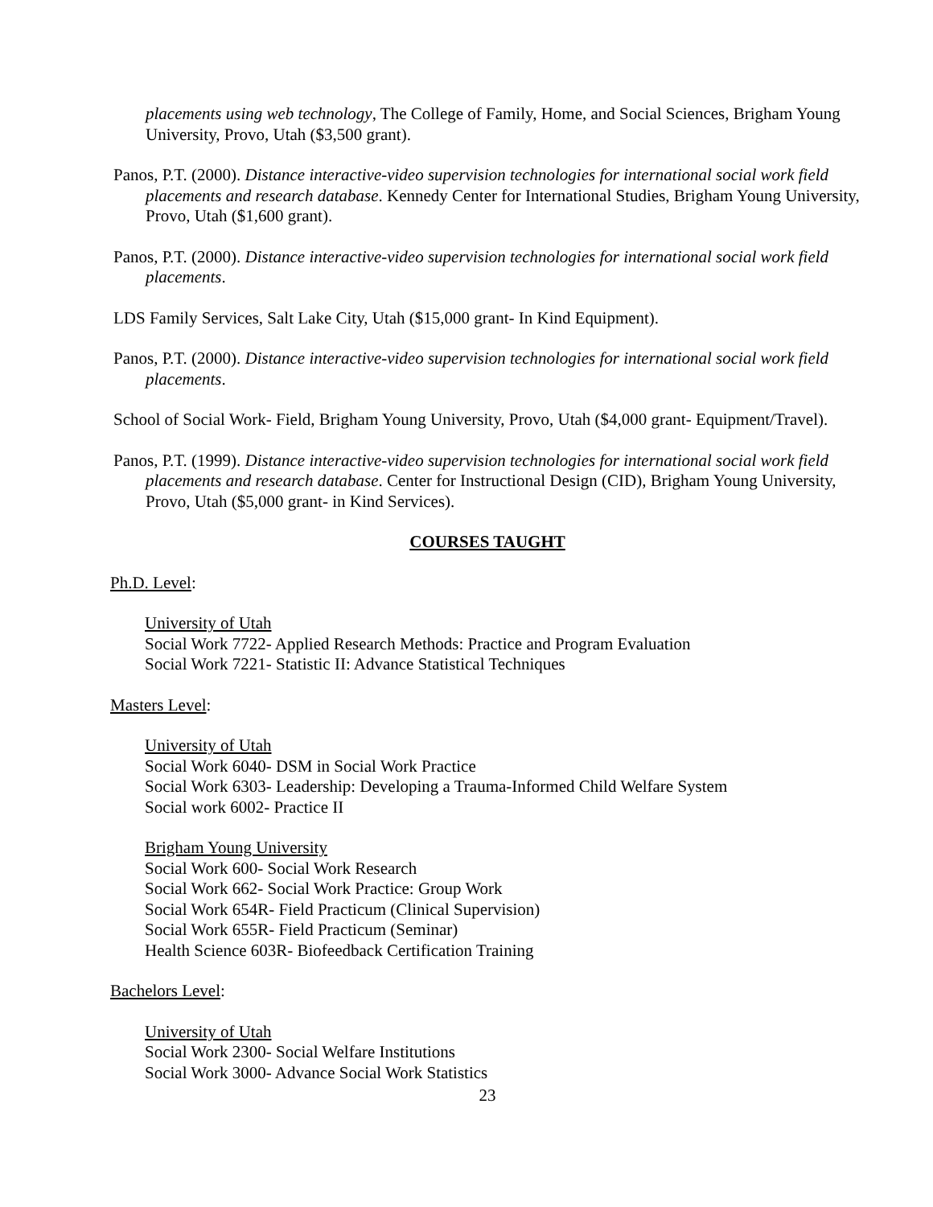placements using web technology, The College of Family, Home, and Social Sciences, Brigham Young University, Provo, Utah ($3,500 grant).
Panos, P.T. (2000). Distance interactive-video supervision technologies for international social work field placements and research database. Kennedy Center for International Studies, Brigham Young University, Provo, Utah ($1,600 grant).
Panos, P.T. (2000). Distance interactive-video supervision technologies for international social work field placements.
LDS Family Services, Salt Lake City, Utah ($15,000 grant- In Kind Equipment).
Panos, P.T. (2000). Distance interactive-video supervision technologies for international social work field placements.
School of Social Work- Field, Brigham Young University, Provo, Utah ($4,000 grant- Equipment/Travel).
Panos, P.T. (1999). Distance interactive-video supervision technologies for international social work field placements and research database. Center for Instructional Design (CID), Brigham Young University, Provo, Utah ($5,000 grant- in Kind Services).
COURSES TAUGHT
Ph.D. Level:
University of Utah
Social Work 7722- Applied Research Methods: Practice and Program Evaluation
Social Work 7221- Statistic II: Advance Statistical Techniques
Masters Level:
University of Utah
Social Work 6040- DSM in Social Work Practice
Social Work 6303- Leadership: Developing a Trauma-Informed Child Welfare System
Social work 6002- Practice II
Brigham Young University
Social Work 600- Social Work Research
Social Work 662- Social Work Practice: Group Work
Social Work 654R- Field Practicum (Clinical Supervision)
Social Work 655R- Field Practicum (Seminar)
Health Science 603R- Biofeedback Certification Training
Bachelors Level:
University of Utah
Social Work 2300- Social Welfare Institutions
Social Work 3000- Advance Social Work Statistics
23